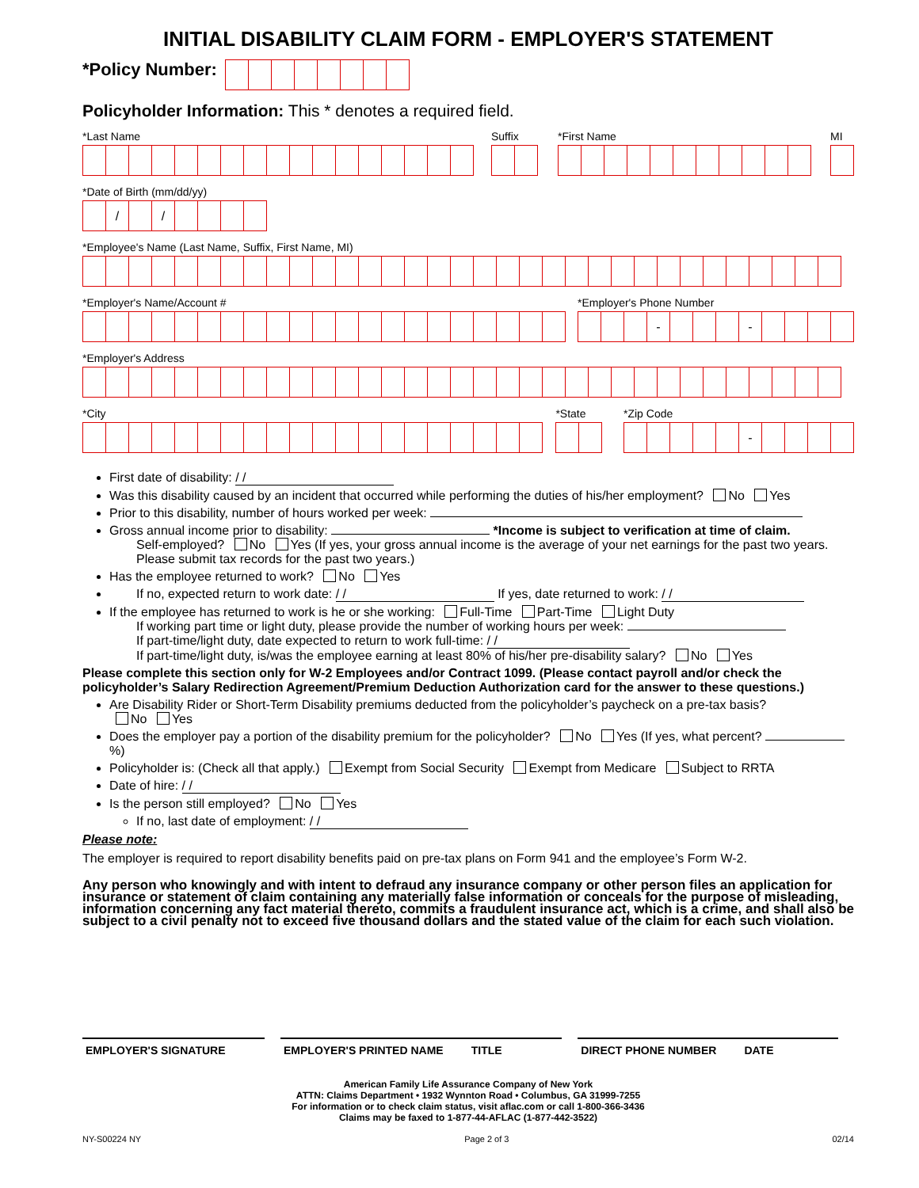INITIAL DISABILITY CLAIM FORM - EMPLOYER'S STATEMENT
*Policy Number:
Policyholder Information: This * denotes a required field.
*Last Name Suffix *First Name MI
*Date of Birth (mm/dd/yy)
/ /
*Employee's Name (Last Name, Suffix, First Name, MI)
*Employer's Name/Account # *Employer's Phone Number
- -
*Employer's Address
*City *State *Zip Code
-
First date of disability: / /
Was this disability caused by an incident that occurred while performing the duties of his/her employment? No Yes
Prior to this disability, number of hours worked per week:
Gross annual income prior to disability: *Income is subject to verification at time of claim.
Self-employed? No Yes (If yes, your gross annual income is the average of your net earnings for the past two years. Please submit tax records for the past two years.)
Has the employee returned to work? No Yes
If no, expected return to work date: / / If yes, date returned to work: / /
If the employee has returned to work is he or she working: Full-Time Part-Time Light Duty
If working part time or light duty, please provide the number of working hours per week:
If part-time/light duty, date expected to return to work full-time: / /
If part-time/light duty, is/was the employee earning at least 80% of his/her pre-disability salary? No Yes
Please complete this section only for W-2 Employees and/or Contract 1099. (Please contact payroll and/or check the policyholder’s Salary Redirection Agreement/Premium Deduction Authorization card for the answer to these questions.)
Are Disability Rider or Short-Term Disability premiums deducted from the policyholder’s paycheck on a pre-tax basis?
No Yes
Does the employer pay a portion of the disability premium for the policyholder? No Yes (If yes, what percent? %)
Policyholder is: (Check all that apply.) Exempt from Social Security Exempt from Medicare Subject to RRTA
Date of hire: / /
Is the person still employed? No Yes
If no, last date of employment: / /
Please note:
The employer is required to report disability benefits paid on pre-tax plans on Form 941 and the employee’s Form W-2.
Any person who knowingly and with intent to defraud any insurance company or other person files an application for insurance or statement of claim containing any materially false information or conceals for the purpose of misleading, information concerning any fact material thereto, commits a fraudulent insurance act, which is a crime, and shall also be subject to a civil penalty not to exceed five thousand dollars and the stated value of the claim for each such violation.
EMPLOYER'S SIGNATURE EMPLOYER'S PRINTED NAME TITLE DIRECT PHONE NUMBER DATE
American Family Life Assurance Company of New York
ATTN: Claims Department • 1932 Wynnton Road • Columbus, GA 31999-7255
For information or to check claim status, visit aflac.com or call 1-800-366-3436
Claims may be faxed to 1-877-44-AFLAC (1-877-442-3522)
NY-S00224 NY Page 2 of 3 02/14